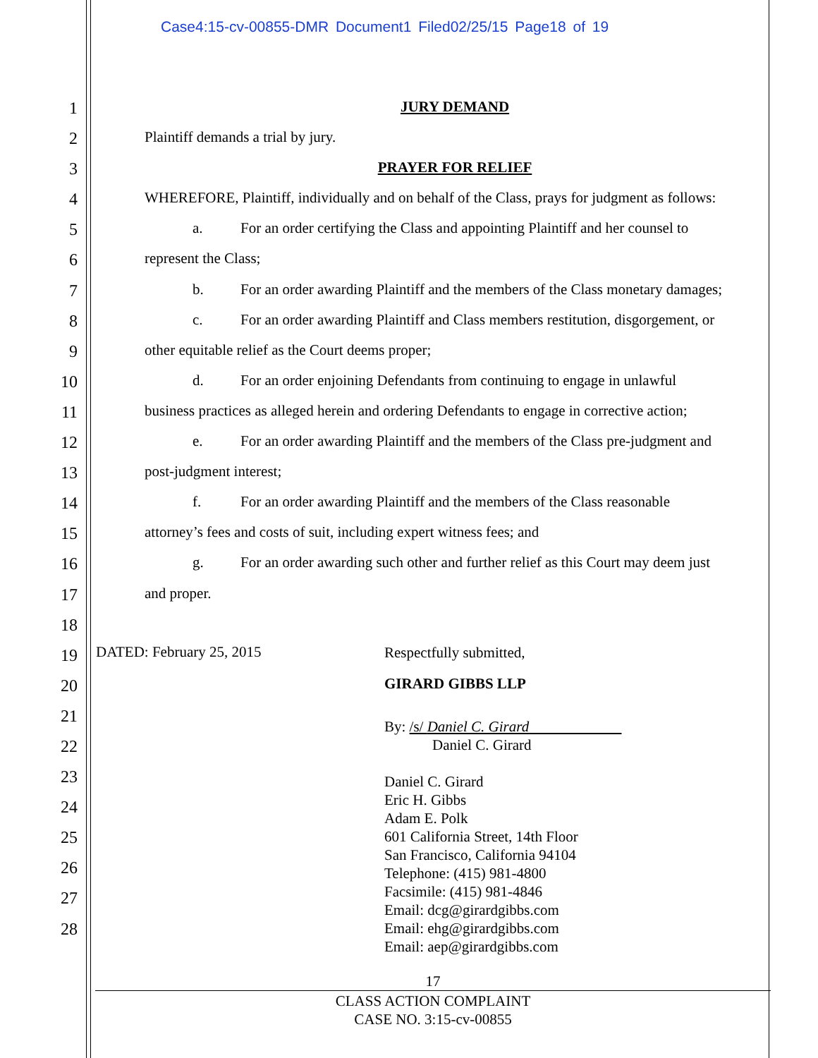Case4:15-cv-00855-DMR Document1 Filed02/25/15 Page18 of 19
1
2
3
4
5
6
7
8
9
10
11
12
13
14
15
16
17
18
19
20
21
22
23
24
25
26
27
28
JURY DEMAND
Plaintiff demands a trial by jury.
PRAYER FOR RELIEF
WHEREFORE, Plaintiff, individually and on behalf of the Class, prays for judgment as follows:
a. For an order certifying the Class and appointing Plaintiff and her counsel to
represent the Class;
b. For an order awarding Plaintiff and the members of the Class monetary damages;
c. For an order awarding Plaintiff and Class members restitution, disgorgement, or
other equitable relief as the Court deems proper;
d. For an order enjoining Defendants from continuing to engage in unlawful
business practices as alleged herein and ordering Defendants to engage in corrective action;
e. For an order awarding Plaintiff and the members of the Class pre-judgment and
post-judgment interest;
f. For an order awarding Plaintiff and the members of the Class reasonable
attorney’s fees and costs of suit, including expert witness fees; and
g. For an order awarding such other and further relief as this Court may deem just
and proper.
DATED: February 25, 2015 Respectfully submitted,
GIRARD GIBBS LLP
By: /s/ Daniel C. Girard
Daniel C. Girard
Daniel C. Girard
Eric H. Gibbs
Adam E. Polk
601 California Street, 14th Floor
San Francisco, California 94104
Telephone: (415) 981-4800
Facsimile: (415) 981-4846
Email: dcg@girardgibbs.com
Email: ehg@girardgibbs.com
Email: aep@girardgibbs.com
17
CLASS ACTION COMPLAINT
CASE NO. 3:15-cv-00855